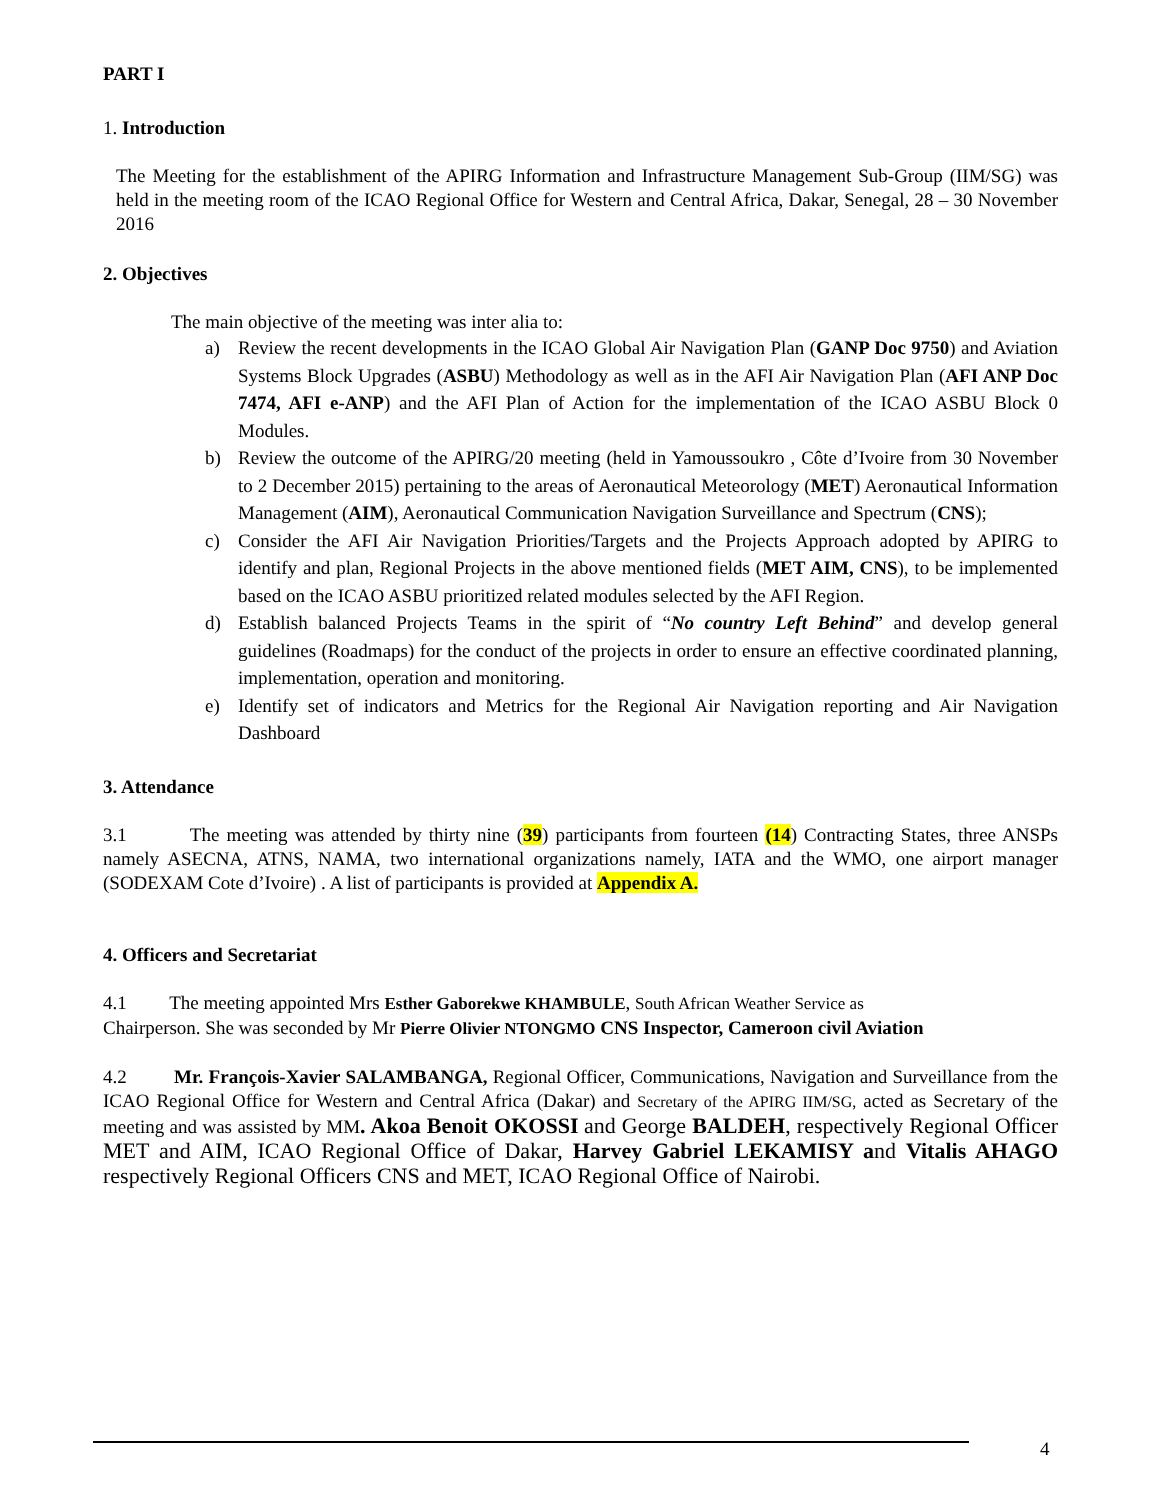PART I
1. Introduction
The Meeting for the establishment of the APIRG Information and Infrastructure Management Sub-Group (IIM/SG) was held in the meeting room of the ICAO Regional Office for Western and Central Africa, Dakar, Senegal, 28 – 30 November 2016
2. Objectives
The main objective of the meeting was inter alia to:
a) Review the recent developments in the ICAO Global Air Navigation Plan (GANP Doc 9750) and Aviation Systems Block Upgrades (ASBU) Methodology as well as in the AFI Air Navigation Plan (AFI ANP Doc 7474, AFI e-ANP) and the AFI Plan of Action for the implementation of the ICAO ASBU Block 0 Modules.
b) Review the outcome of the APIRG/20 meeting (held in Yamoussoukro , Côte d’Ivoire from 30 November to 2 December 2015) pertaining to the areas of Aeronautical Meteorology (MET) Aeronautical Information Management (AIM), Aeronautical Communication Navigation Surveillance and Spectrum (CNS);
c) Consider the AFI Air Navigation Priorities/Targets and the Projects Approach adopted by APIRG to identify and plan, Regional Projects in the above mentioned fields (MET AIM, CNS), to be implemented based on the ICAO ASBU prioritized related modules selected by the AFI Region.
d) Establish balanced Projects Teams in the spirit of “No country Left Behind” and develop general guidelines (Roadmaps) for the conduct of the projects in order to ensure an effective coordinated planning, implementation, operation and monitoring.
e) Identify set of indicators and Metrics for the Regional Air Navigation reporting and Air Navigation Dashboard
3. Attendance
3.1 The meeting was attended by thirty nine (39) participants from fourteen (14) Contracting States, three ANSPs namely ASECNA, ATNS, NAMA, two international organizations namely, IATA and the WMO, one airport manager (SODEXAM Cote d’Ivoire) . A list of participants is provided at Appendix A.
4. Officers and Secretariat
4.1 The meeting appointed Mrs Esther Gaborekwe KHAMBULE, South African Weather Service as
Chairperson. She was seconded by Mr Pierre Olivier NTONGMO CNS Inspector, Cameroon civil Aviation
4.2 Mr. François-Xavier SALAMBANGA, Regional Officer, Communications, Navigation and Surveillance from the ICAO Regional Office for Western and Central Africa (Dakar) and Secretary of the APIRG IIM/SG, acted as Secretary of the meeting and was assisted by MM. Akoa Benoit OKOSSI and George BALDEH, respectively Regional Officer MET and AIM, ICAO Regional Office of Dakar, Harvey Gabriel LEKAMISY and Vitalis AHAGO respectively Regional Officers CNS and MET, ICAO Regional Office of Nairobi.
4